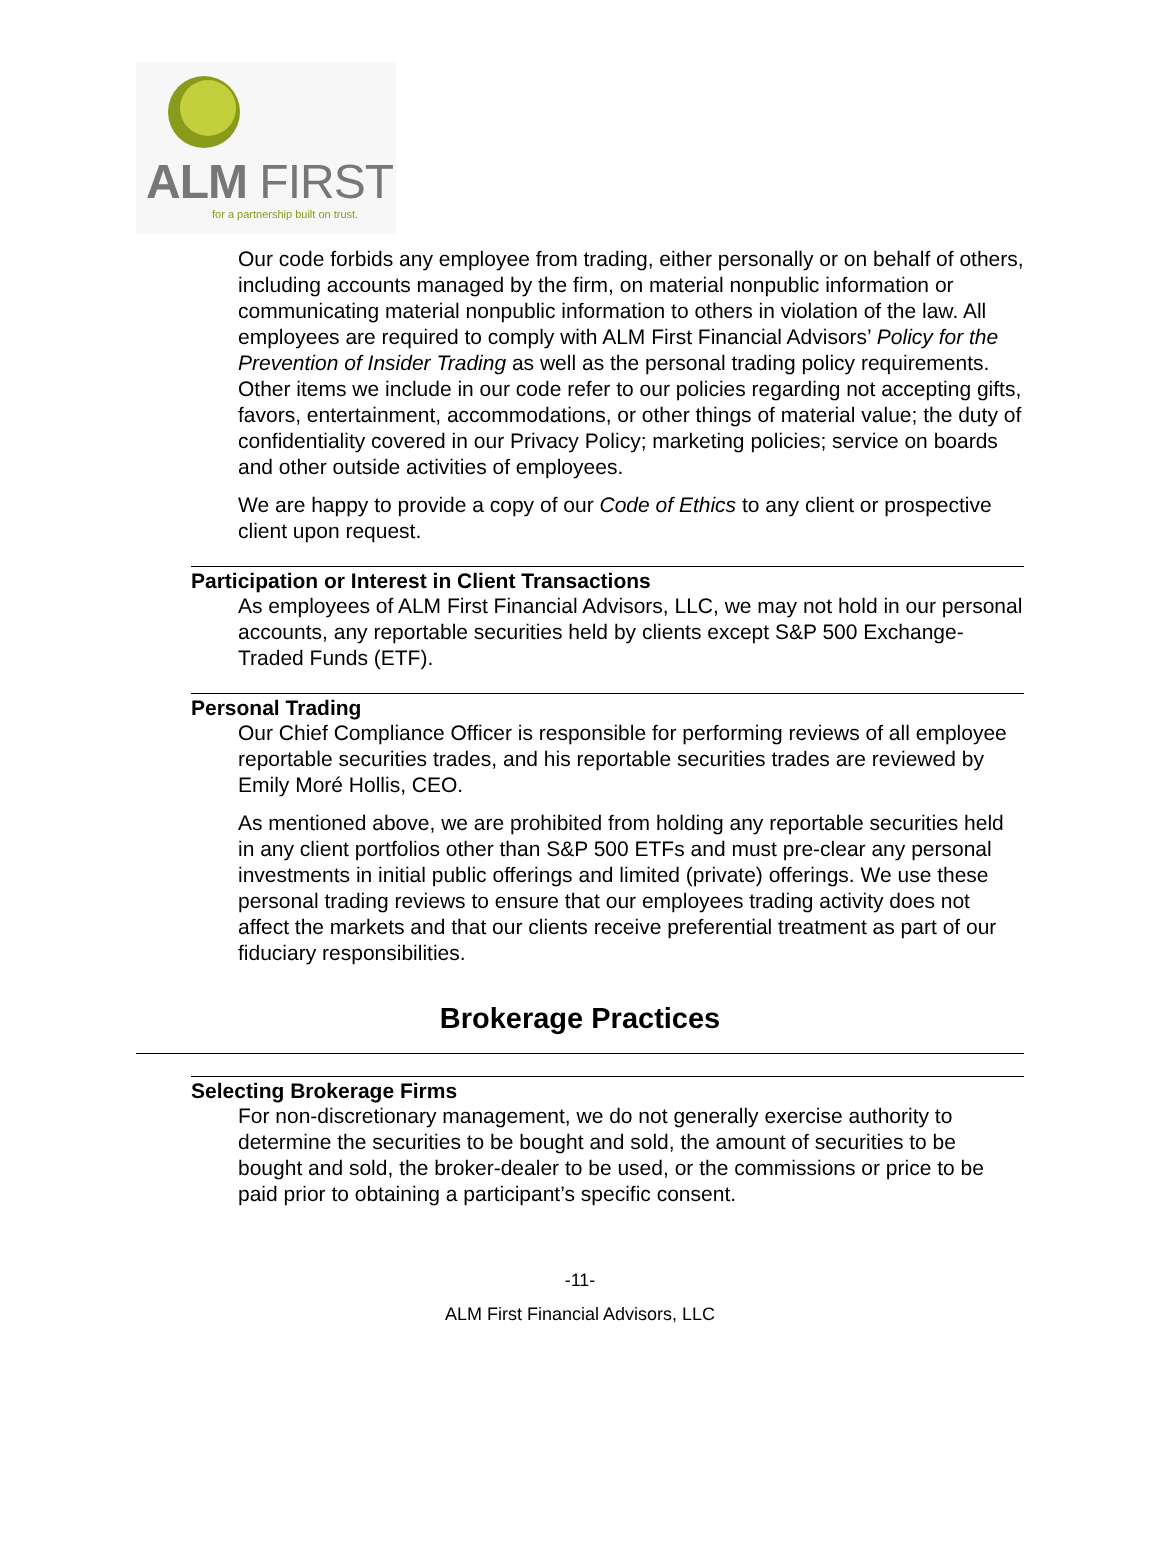ALM FIRST
for a partnership built on trust.
Our code forbids any employee from trading, either personally or on behalf of others, including accounts managed by the firm, on material nonpublic information or communicating material nonpublic information to others in violation of the law. All employees are required to comply with ALM First Financial Advisors’ Policy for the Prevention of Insider Trading as well as the personal trading policy requirements. Other items we include in our code refer to our policies regarding not accepting gifts, favors, entertainment, accommodations, or other things of material value; the duty of confidentiality covered in our Privacy Policy; marketing policies; service on boards and other outside activities of employees.
We are happy to provide a copy of our Code of Ethics to any client or prospective client upon request.
Participation or Interest in Client Transactions
As employees of ALM First Financial Advisors, LLC, we may not hold in our personal accounts, any reportable securities held by clients except S&P 500 Exchange-Traded Funds (ETF).
Personal Trading
Our Chief Compliance Officer is responsible for performing reviews of all employee reportable securities trades, and his reportable securities trades are reviewed by Emily Moré Hollis, CEO.
As mentioned above, we are prohibited from holding any reportable securities held in any client portfolios other than S&P 500 ETFs and must pre-clear any personal investments in initial public offerings and limited (private) offerings. We use these personal trading reviews to ensure that our employees trading activity does not affect the markets and that our clients receive preferential treatment as part of our fiduciary responsibilities.
Brokerage Practices
Selecting Brokerage Firms
For non-discretionary management, we do not generally exercise authority to determine the securities to be bought and sold, the amount of securities to be bought and sold, the broker-dealer to be used, or the commissions or price to be paid prior to obtaining a participant’s specific consent.
-11-
ALM First Financial Advisors, LLC